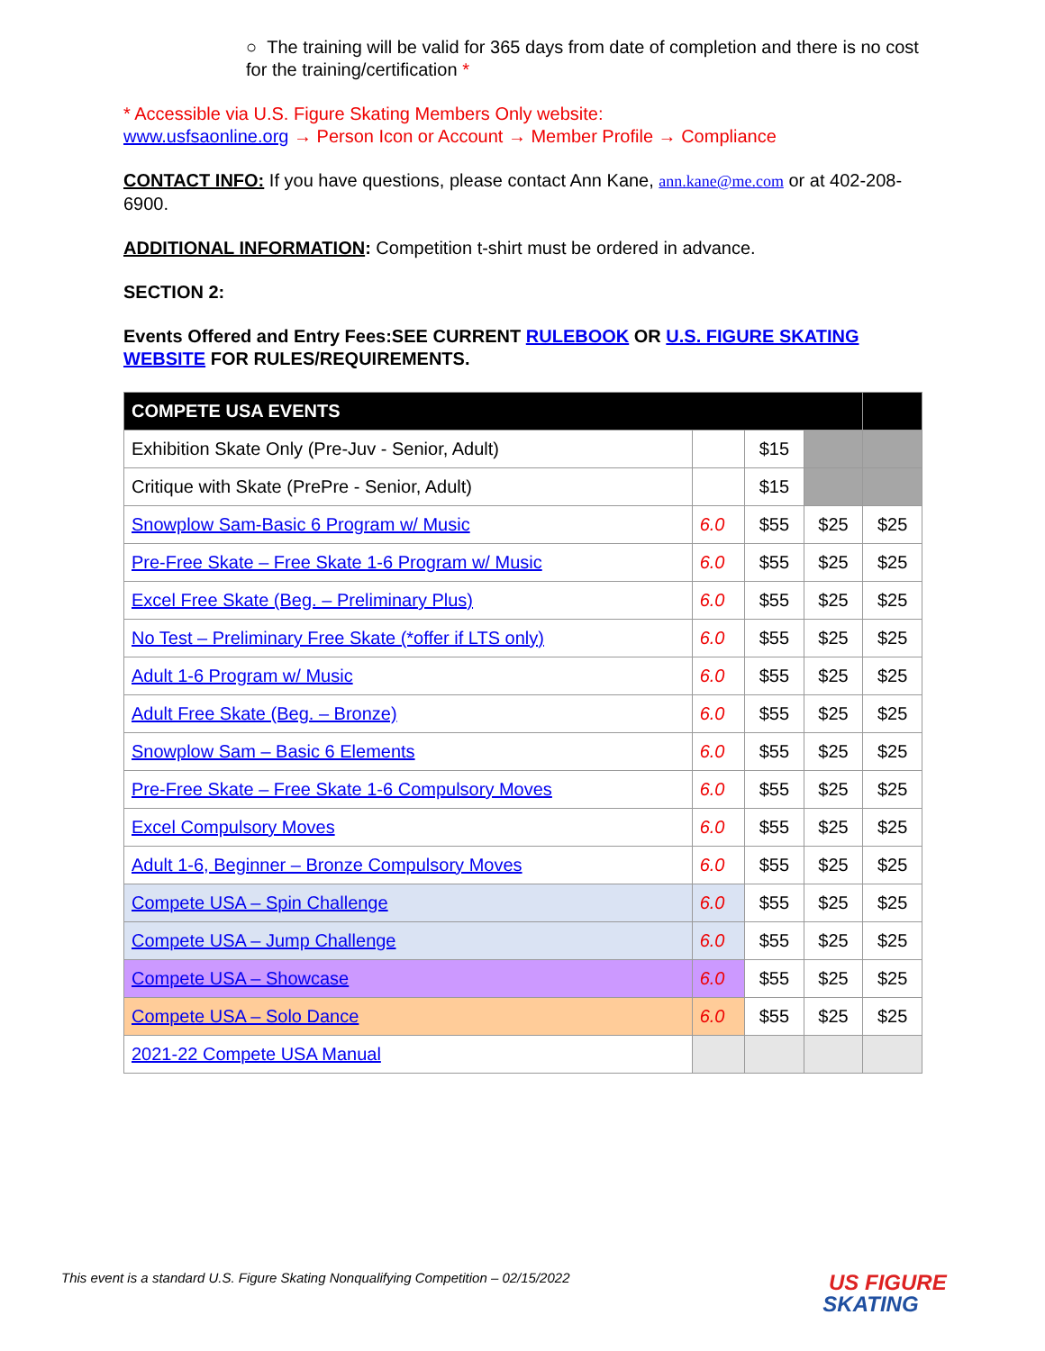○ The training will be valid for 365 days from date of completion and there is no cost for the training/certification *
* Accessible via U.S. Figure Skating Members Only website:
www.usfsaonline.org → Person Icon or Account → Member Profile → Compliance
CONTACT INFO: If you have questions, please contact Ann Kane, ann.kane@me.com or at 402-208-6900.
ADDITIONAL INFORMATION: Competition t-shirt must be ordered in advance.
SECTION 2:
Events Offered and Entry Fees:SEE CURRENT RULEBOOK OR U.S. FIGURE SKATING WEBSITE FOR RULES/REQUIREMENTS.
| COMPETE USA EVENTS | | | | |
| --- | --- | --- | --- | --- |
| Exhibition Skate Only (Pre-Juv - Senior, Adult) | | $15 | | |
| Critique with Skate (PrePre - Senior, Adult) | | $15 | | |
| Snowplow Sam-Basic 6 Program w/ Music | 6.0 | $55 | $25 | $25 |
| Pre-Free Skate – Free Skate 1-6 Program w/ Music | 6.0 | $55 | $25 | $25 |
| Excel Free Skate (Beg. – Preliminary Plus) | 6.0 | $55 | $25 | $25 |
| No Test – Preliminary Free Skate (*offer if LTS only) | 6.0 | $55 | $25 | $25 |
| Adult 1-6 Program w/ Music | 6.0 | $55 | $25 | $25 |
| Adult Free Skate (Beg. – Bronze) | 6.0 | $55 | $25 | $25 |
| Snowplow Sam – Basic 6 Elements | 6.0 | $55 | $25 | $25 |
| Pre-Free Skate – Free Skate 1-6 Compulsory Moves | 6.0 | $55 | $25 | $25 |
| Excel Compulsory Moves | 6.0 | $55 | $25 | $25 |
| Adult 1-6, Beginner – Bronze Compulsory Moves | 6.0 | $55 | $25 | $25 |
| Compete USA – Spin Challenge | 6.0 | $55 | $25 | $25 |
| Compete USA – Jump Challenge | 6.0 | $55 | $25 | $25 |
| Compete USA – Showcase | 6.0 | $55 | $25 | $25 |
| Compete USA – Solo Dance | 6.0 | $55 | $25 | $25 |
| 2021-22 Compete USA Manual | | | | |
This event is a standard U.S. Figure Skating Nonqualifying Competition – 02/15/2022
US FIGURE
SKATING